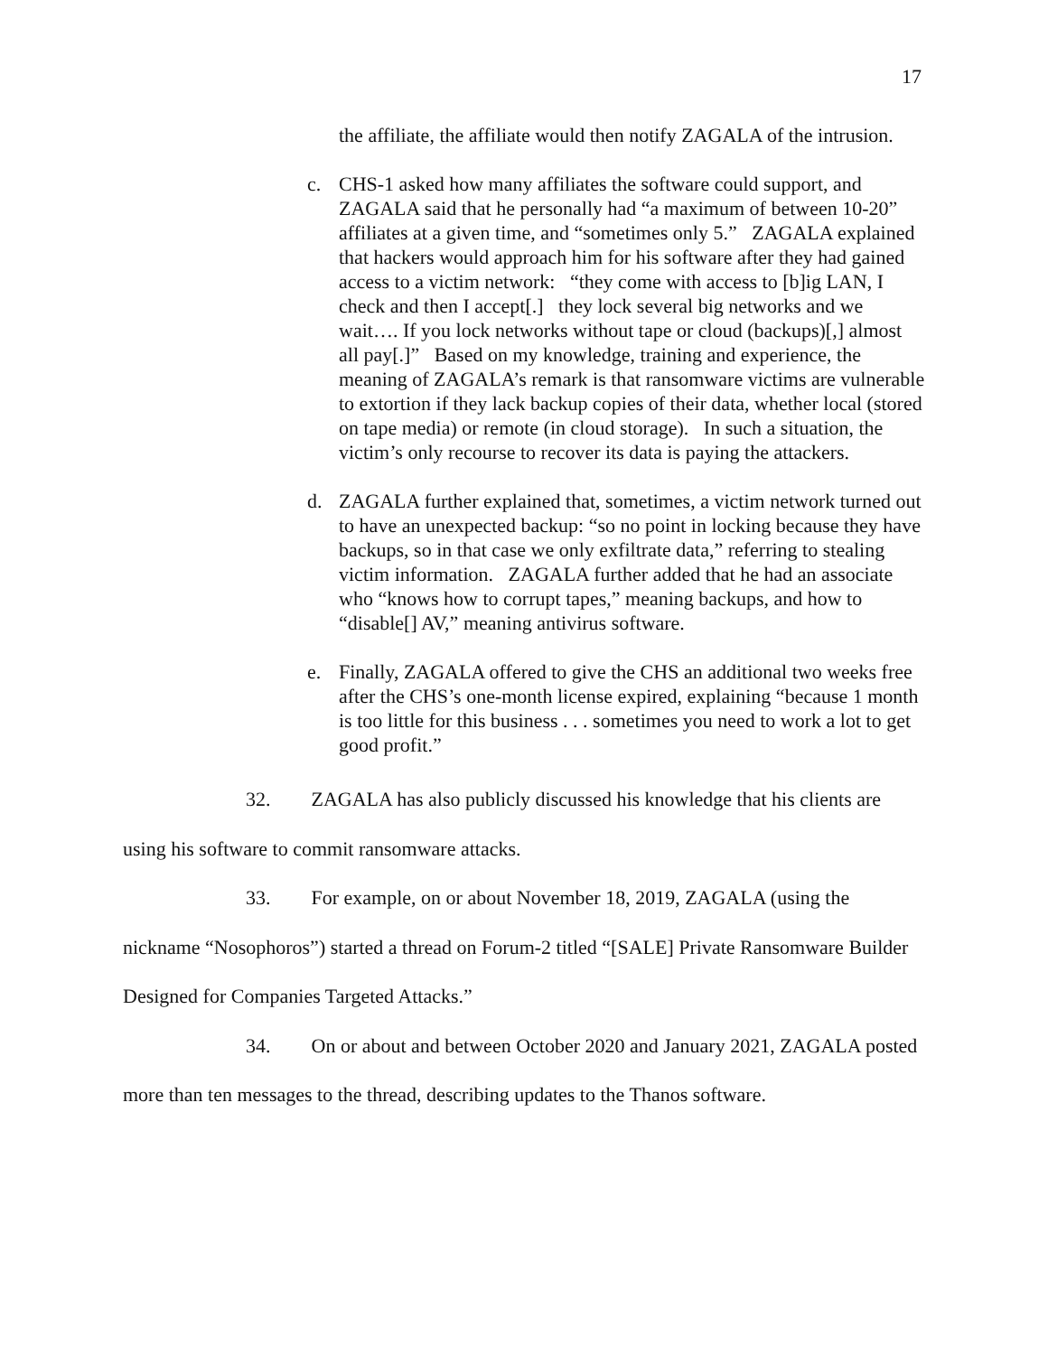17
the affiliate, the affiliate would then notify ZAGALA of the intrusion.
c. CHS-1 asked how many affiliates the software could support, and ZAGALA said that he personally had “a maximum of between 10-20” affiliates at a given time, and “sometimes only 5.” ZAGALA explained that hackers would approach him for his software after they had gained access to a victim network: “they come with access to [b]ig LAN, I check and then I accept[.] they lock several big networks and we wait…. If you lock networks without tape or cloud (backups)[,] almost all pay[.]” Based on my knowledge, training and experience, the meaning of ZAGALA’s remark is that ransomware victims are vulnerable to extortion if they lack backup copies of their data, whether local (stored on tape media) or remote (in cloud storage). In such a situation, the victim’s only recourse to recover its data is paying the attackers.
d. ZAGALA further explained that, sometimes, a victim network turned out to have an unexpected backup: “so no point in locking because they have backups, so in that case we only exfiltrate data,” referring to stealing victim information. ZAGALA further added that he had an associate who “knows how to corrupt tapes,” meaning backups, and how to “disable[] AV,” meaning antivirus software.
e. Finally, ZAGALA offered to give the CHS an additional two weeks free after the CHS’s one-month license expired, explaining “because 1 month is too little for this business . . . sometimes you need to work a lot to get good profit.”
32. ZAGALA has also publicly discussed his knowledge that his clients are using his software to commit ransomware attacks.
33. For example, on or about November 18, 2019, ZAGALA (using the nickname “Nosophoros”) started a thread on Forum-2 titled “[SALE] Private Ransomware Builder Designed for Companies Targeted Attacks.”
34. On or about and between October 2020 and January 2021, ZAGALA posted more than ten messages to the thread, describing updates to the Thanos software.